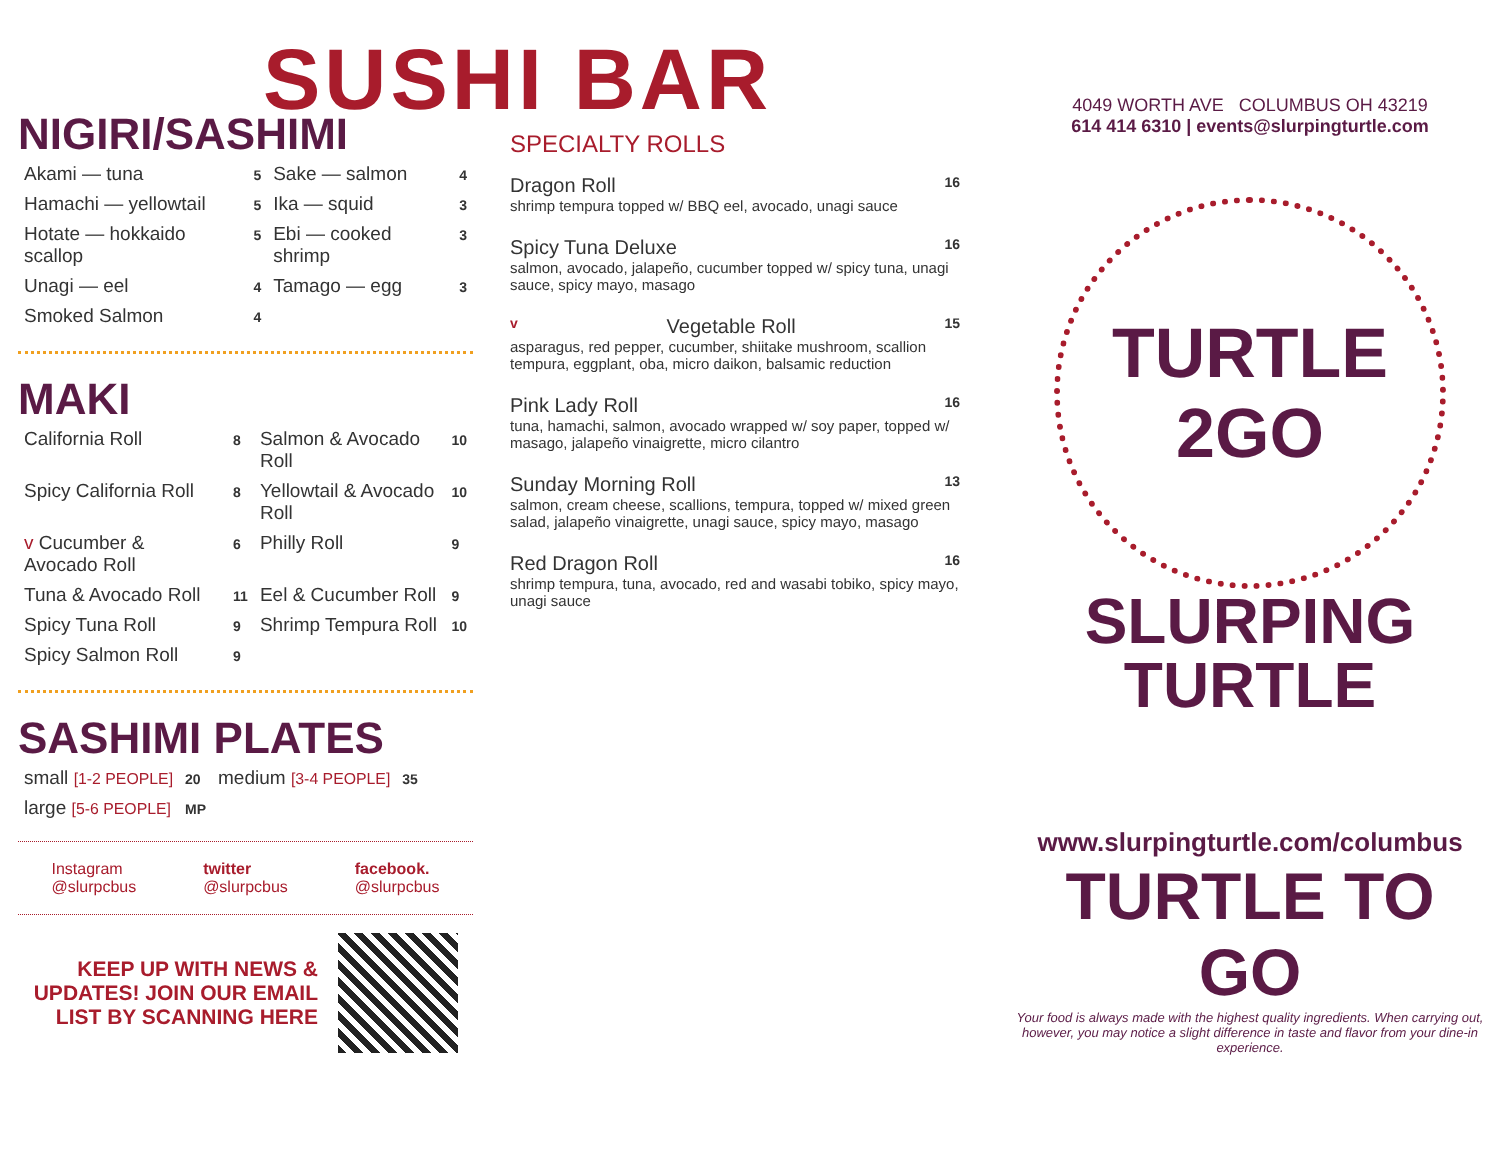SUSHI BAR
NIGIRI/SASHIMI
| Akami — tuna | 5 | Sake — salmon | 4 |
| Hamachi — yellowtail | 5 | Ika — squid | 3 |
| Hotate — hokkaido scallop | 5 | Ebi — cooked shrimp | 3 |
| Unagi — eel | 4 | Tamago — egg | 3 |
| Smoked Salmon | 4 | | |
MAKI
| California Roll | 8 | Salmon & Avocado Roll | 10 |
| Spicy California Roll | 8 | Yellowtail & Avocado Roll | 10 |
| v Cucumber & Avocado Roll | 6 | Philly Roll | 9 |
| Tuna & Avocado Roll | 11 | Eel & Cucumber Roll | 9 |
| Spicy Tuna Roll | 9 | Shrimp Tempura Roll | 10 |
| Spicy Salmon Roll | 9 | | |
SASHIMI PLATES
| small [1-2 PEOPLE] | 20 | medium [3-4 PEOPLE] | 35 |
| large [5-6 PEOPLE] | MP | | |
Instagram
@slurpcbus
twitter
@slurpcbus
facebook.
@slurpcbus
KEEP UP WITH NEWS & UPDATES! JOIN OUR EMAIL LIST BY SCANNING HERE
SPECIALTY ROLLS
Dragon Roll 16
shrimp tempura topped w/ BBQ eel, avocado, unagi sauce
Spicy Tuna Deluxe 16
salmon, avocado, jalapeño, cucumber topped w/ spicy tuna, unagi sauce, spicy mayo, masago
v Vegetable Roll 15
asparagus, red pepper, cucumber, shiitake mushroom, scallion tempura, eggplant, oba, micro daikon, balsamic reduction
Pink Lady Roll 16
tuna, hamachi, salmon, avocado wrapped w/ soy paper, topped w/ masago, jalapeño vinaigrette, micro cilantro
Sunday Morning Roll 13
salmon, cream cheese, scallions, tempura, topped w/ mixed green salad, jalapeño vinaigrette, unagi sauce, spicy mayo, masago
Red Dragon Roll 16
shrimp tempura, tuna, avocado, red and wasabi tobiko, spicy mayo, unagi sauce
4049 WORTH AVE COLUMBUS OH 43219
614 414 6310 | events@slurpingturtle.com
TURTLE
2GO
SLURPING
TURTLE
www.slurpingturtle.com/columbus
TURTLE TO GO
Your food is always made with the highest quality ingredients. When carrying out, however, you may notice a slight difference in taste and flavor from your dine-in experience.